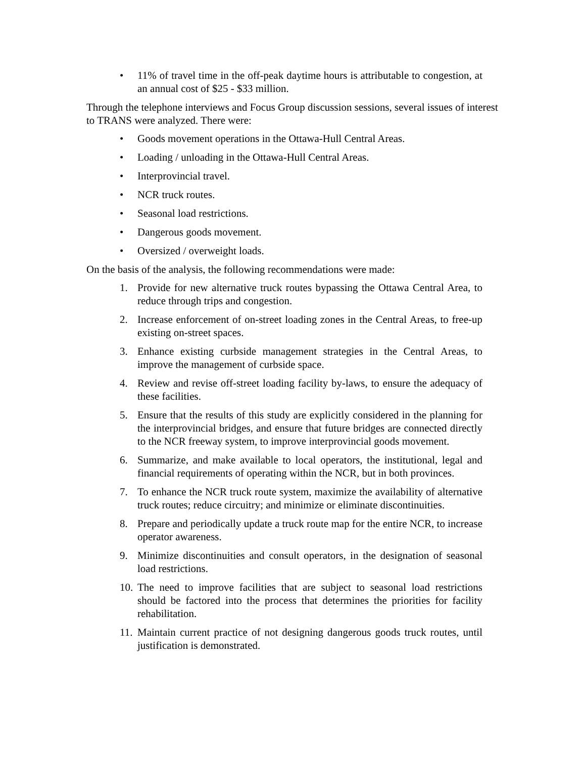• 11% of travel time in the off-peak daytime hours is attributable to congestion, at an annual cost of $25 - $33 million.
Through the telephone interviews and Focus Group discussion sessions, several issues of interest to TRANS were analyzed. There were:
• Goods movement operations in the Ottawa-Hull Central Areas.
• Loading / unloading in the Ottawa-Hull Central Areas.
• Interprovincial travel.
• NCR truck routes.
• Seasonal load restrictions.
• Dangerous goods movement.
• Oversized / overweight loads.
On the basis of the analysis, the following recommendations were made:
1. Provide for new alternative truck routes bypassing the Ottawa Central Area, to reduce through trips and congestion.
2. Increase enforcement of on-street loading zones in the Central Areas, to free-up existing on-street spaces.
3. Enhance existing curbside management strategies in the Central Areas, to improve the management of curbside space.
4. Review and revise off-street loading facility by-laws, to ensure the adequacy of these facilities.
5. Ensure that the results of this study are explicitly considered in the planning for the interprovincial bridges, and ensure that future bridges are connected directly to the NCR freeway system, to improve interprovincial goods movement.
6. Summarize, and make available to local operators, the institutional, legal and financial requirements of operating within the NCR, but in both provinces.
7. To enhance the NCR truck route system, maximize the availability of alternative truck routes; reduce circuitry; and minimize or eliminate discontinuities.
8. Prepare and periodically update a truck route map for the entire NCR, to increase operator awareness.
9. Minimize discontinuities and consult operators, in the designation of seasonal load restrictions.
10. The need to improve facilities that are subject to seasonal load restrictions should be factored into the process that determines the priorities for facility rehabilitation.
11. Maintain current practice of not designing dangerous goods truck routes, until justification is demonstrated.